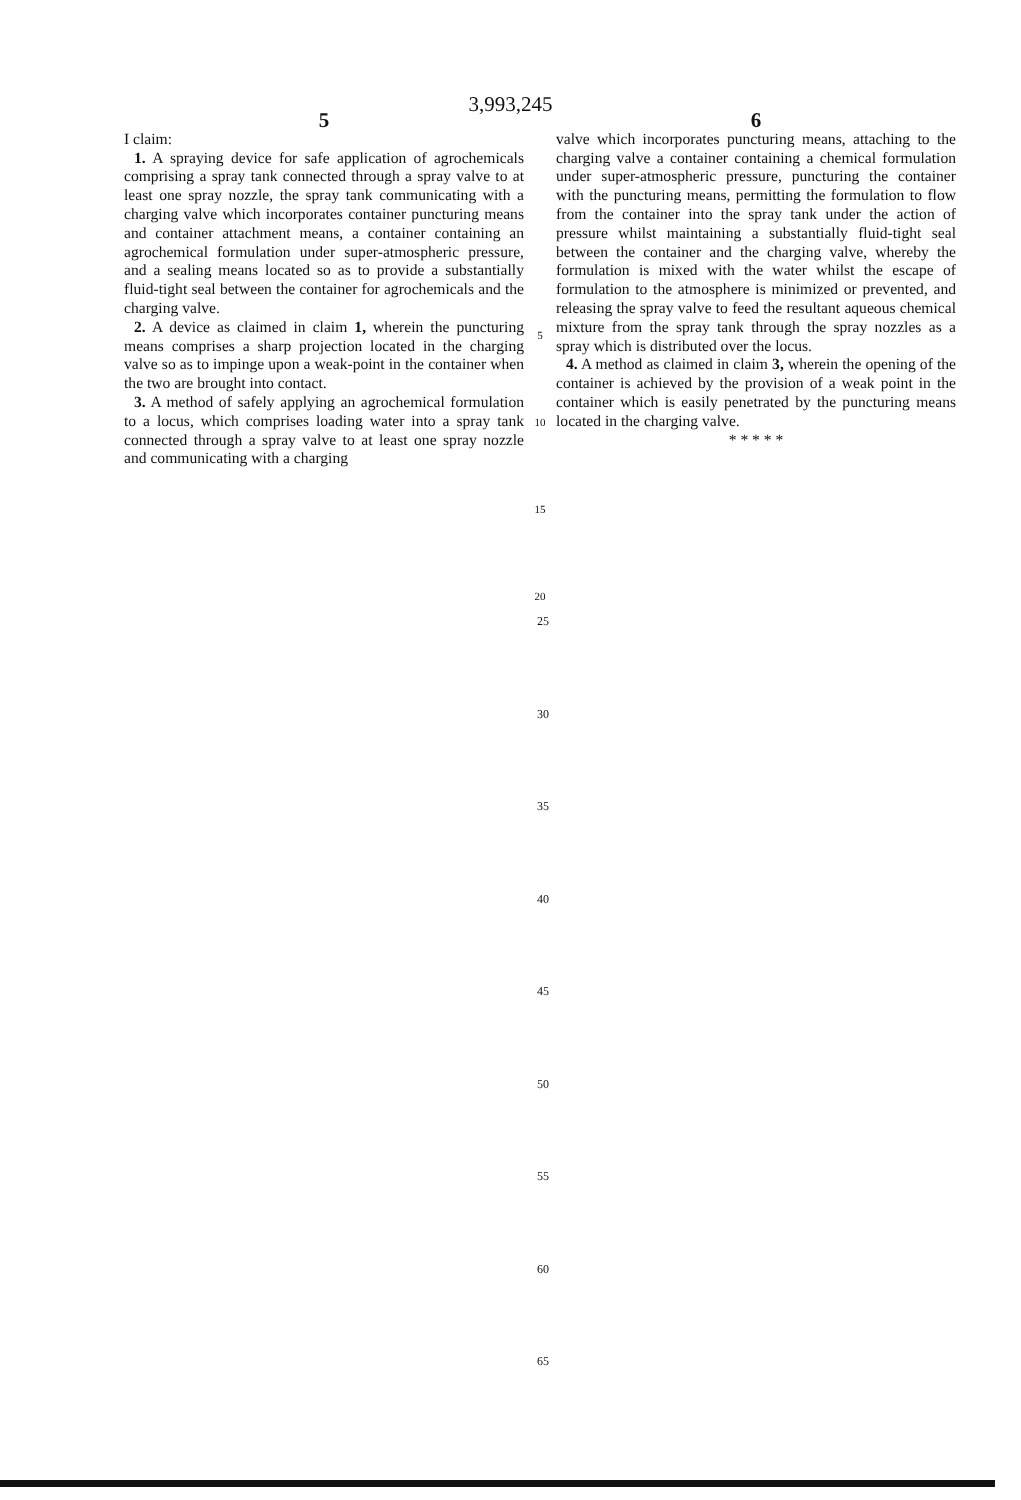3,993,245
5
I claim:
1. A spraying device for safe application of agrochemicals comprising a spray tank connected through a spray valve to at least one spray nozzle, the spray tank communicating with a charging valve which incorporates container puncturing means and container attachment means, a container containing an agrochemical formulation under super-atmospheric pressure, and a sealing means located so as to provide a substantially fluid-tight seal between the container for agrochemicals and the charging valve.
2. A device as claimed in claim 1, wherein the puncturing means comprises a sharp projection located in the charging valve so as to impinge upon a weak-point in the container when the two are brought into contact.
3. A method of safely applying an agrochemical formulation to a locus, which comprises loading water into a spray tank connected through a spray valve to at least one spray nozzle and communicating with a charging
5
10
15
20
6
valve which incorporates puncturing means, attaching to the charging valve a container containing a chemical formulation under super-atmospheric pressure, puncturing the container with the puncturing means, permitting the formulation to flow from the container into the spray tank under the action of pressure whilst maintaining a substantially fluid-tight seal between the container and the charging valve, whereby the formulation is mixed with the water whilst the escape of formulation to the atmosphere is minimized or prevented, and releasing the spray valve to feed the resultant aqueous chemical mixture from the spray tank through the spray nozzles as a spray which is distributed over the locus.
4. A method as claimed in claim 3, wherein the opening of the container is achieved by the provision of a weak point in the container which is easily penetrated by the puncturing means located in the charging valve.
* * * * *
25
30
35
40
45
50
55
60
65